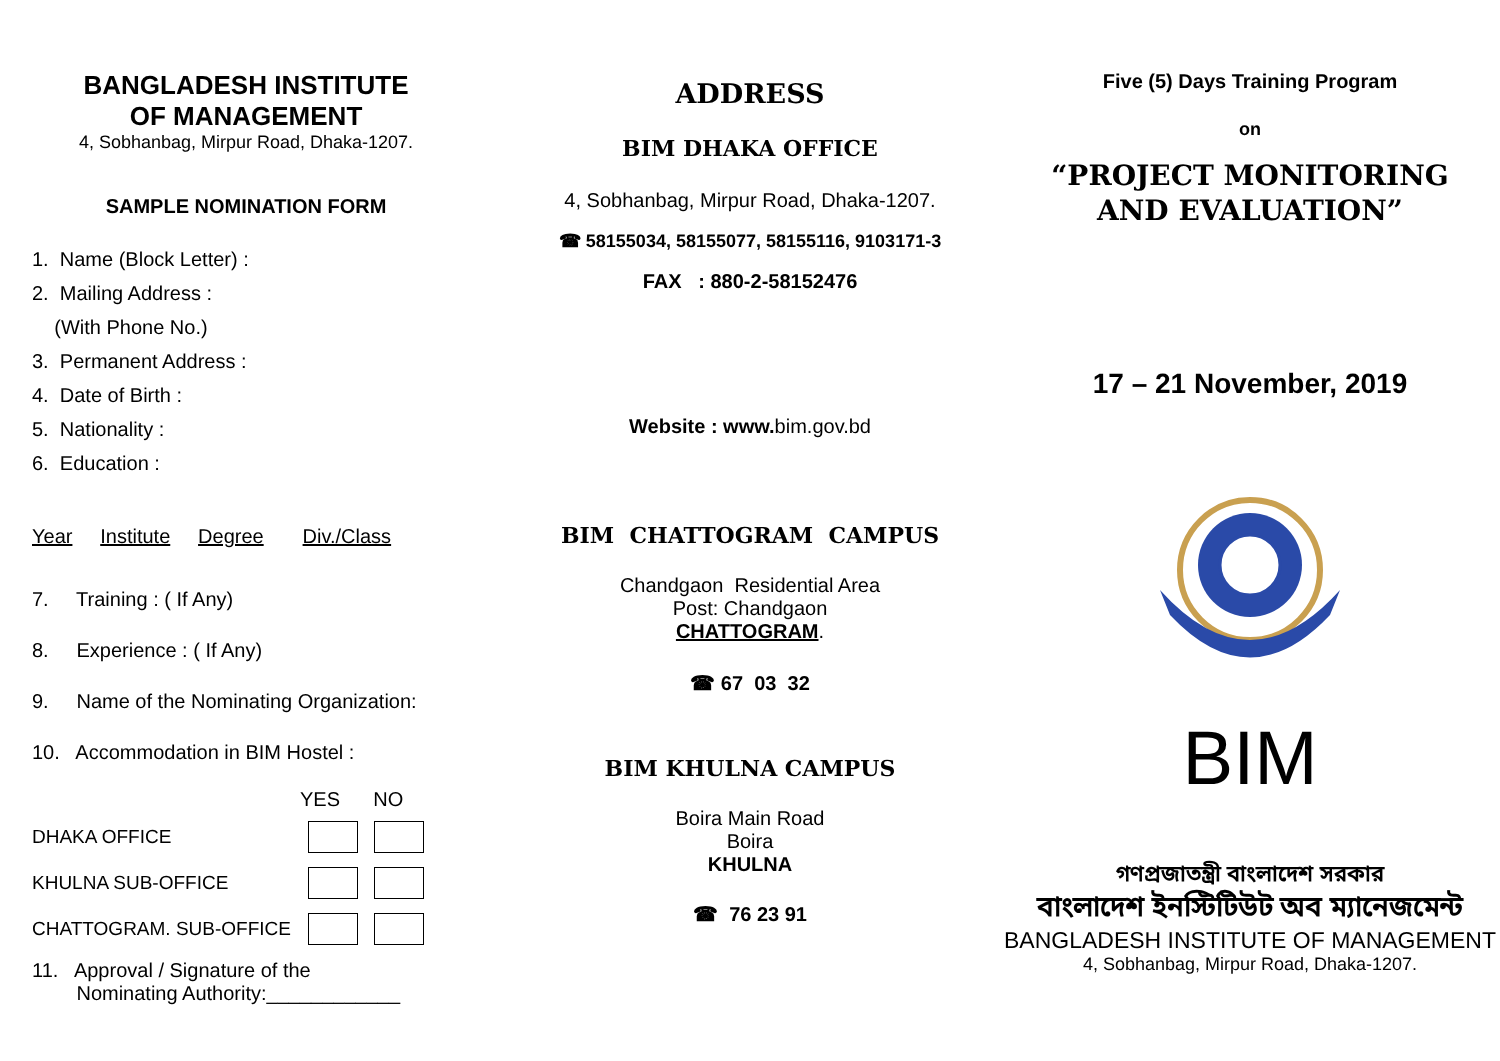BANGLADESH INSTITUTE
OF MANAGEMENT
4, Sobhanbag, Mirpur Road, Dhaka-1207.
SAMPLE NOMINATION FORM
1. Name (Block Letter) :
2. Mailing Address :
(With Phone No.)
3. Permanent Address :
4. Date of Birth :
5. Nationality :
6. Education :
Year Institute Degree Div./Class
7. Training : ( If Any)
8. Experience : ( If Any)
9. Name of the Nominating Organization:
10. Accommodation in BIM Hostel :
YES NO
DHAKA OFFICE
KHULNA SUB-OFFICE
CHATTOGRAM. SUB-OFFICE
11. Approval / Signature of the
Nominating Authority:____________
ADDRESS
BIM DHAKA OFFICE
4, Sobhanbag, Mirpur Road, Dhaka-1207.
☎ 58155034, 58155077, 58155116, 9103171-3
FAX : 880-2-58152476
Website : www. bim.gov.bd
BIM CHATTOGRAM CAMPUS
Chandgaon Residential Area
Post: Chandgaon
CHATTOGRAM.
☎ 67 03 32
BIM KHULNA CAMPUS
Boira Main Road
Boira
KHULNA
☎ 76 23 91
Five (5) Days Training Program
on
“PROJECT MONITORING
AND EVALUATION”
17 – 21 November, 2019
BIM
গণপ্রজাতন্ত্রী বাংলাদেশ সরকার
বাংলাদেশ ইনস্টিটিউট অব ম্যানেজমেন্ট
BANGLADESH INSTITUTE OF MANAGEMENT
4, Sobhanbag, Mirpur Road, Dhaka-1207.